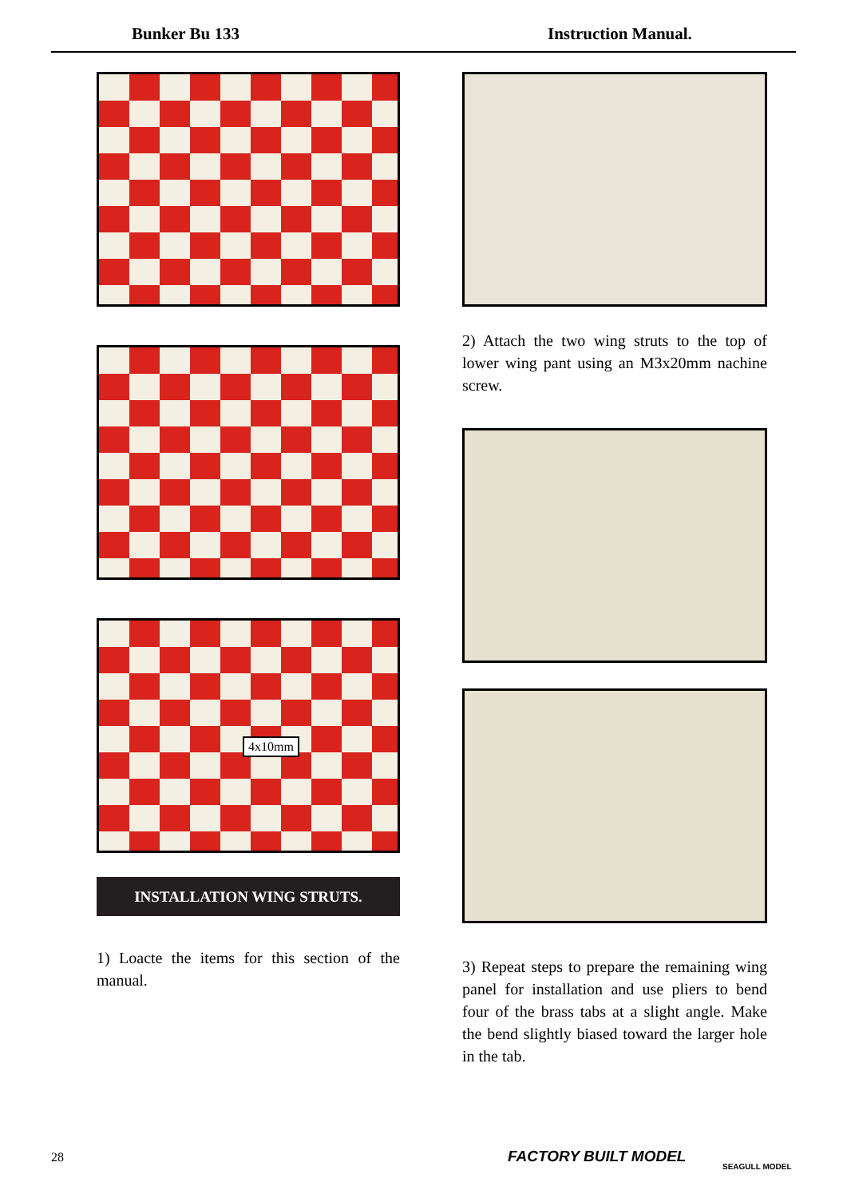Bunker Bu 133 Instruction Manual.
4x10mm
INSTALLATION WING STRUTS.
1) Loacte the items for this section of the manual.
2) Attach the two wing struts to the top of lower wing pant using an M3x20mm nachine screw.
3) Repeat steps to prepare the remaining wing panel for installation and use pliers to bend four of the brass tabs at a slight angle. Make the bend slightly biased toward the larger hole in the tab.
28 FACTORY BUILT MODEL
SEAGULL MODEL